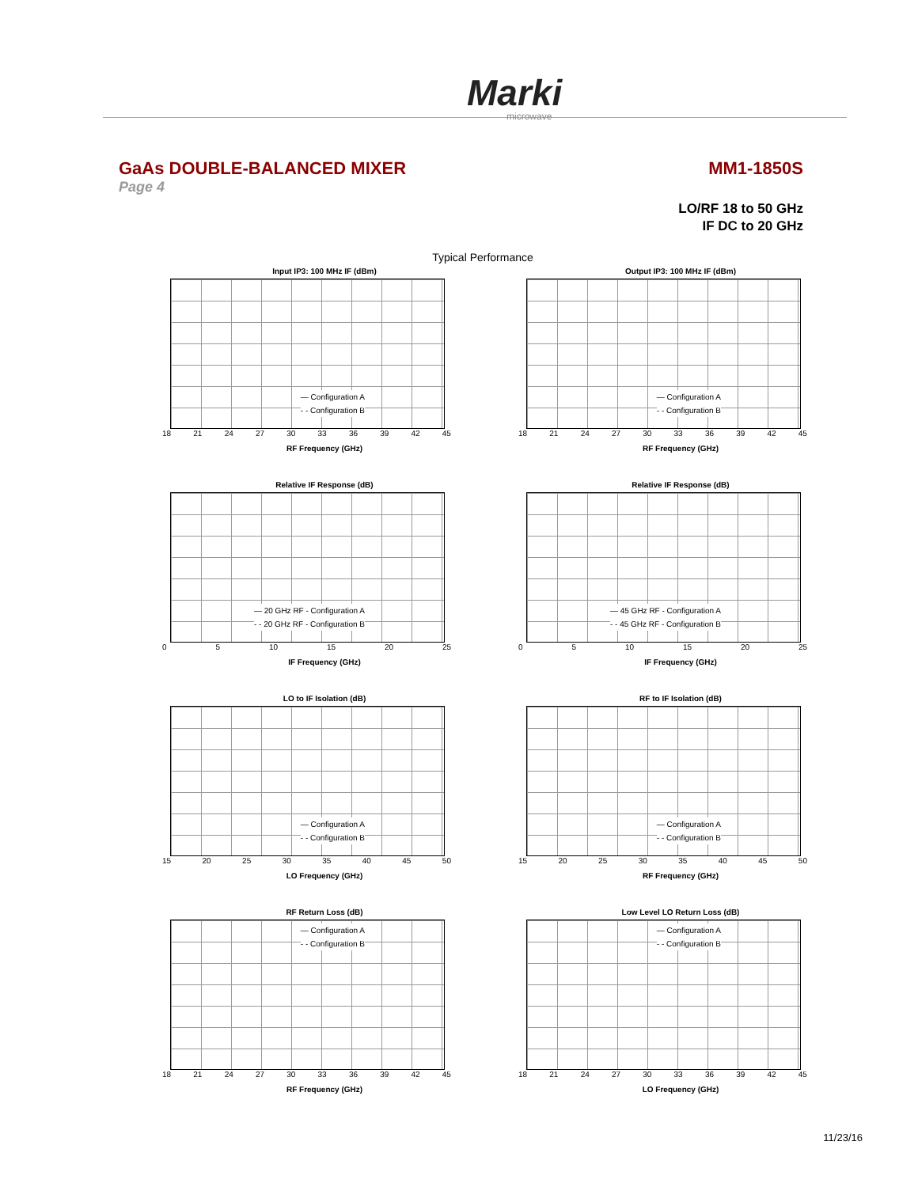Marki
microwave
GaAs DOUBLE-BALANCED MIXER MM1-1850S
Page 4
LO/RF 18 to 50 GHz
IF DC to 20 GHz
Typical Performance
Input IP3: 100 MHz IF (dBm)
— Configuration A
- - Configuration B
18 21 24 27 30 33 36 39 42 45
RF Frequency (GHz)
Output IP3: 100 MHz IF (dBm)
— Configuration A
- - Configuration B
18 21 24 27 30 33 36 39 42 45
RF Frequency (GHz)
Relative IF Response (dB)
— 20 GHz RF - Configuration A
- - 20 GHz RF - Configuration B
0 5 10 15 20 25
IF Frequency (GHz)
Relative IF Response (dB)
— 45 GHz RF - Configuration A
- - 45 GHz RF - Configuration B
0 5 10 15 20 25
IF Frequency (GHz)
LO to IF Isolation (dB)
— Configuration A
- - Configuration B
15 20 25 30 35 40 45 50
LO Frequency (GHz)
RF to IF Isolation (dB)
— Configuration A
- - Configuration B
15 20 25 30 35 40 45 50
RF Frequency (GHz)
RF Return Loss (dB)
— Configuration A
- - Configuration B
18 21 24 27 30 33 36 39 42 45
RF Frequency (GHz)
Low Level LO Return Loss (dB)
— Configuration A
- - Configuration B
18 21 24 27 30 33 36 39 42 45
LO Frequency (GHz)
11/23/16